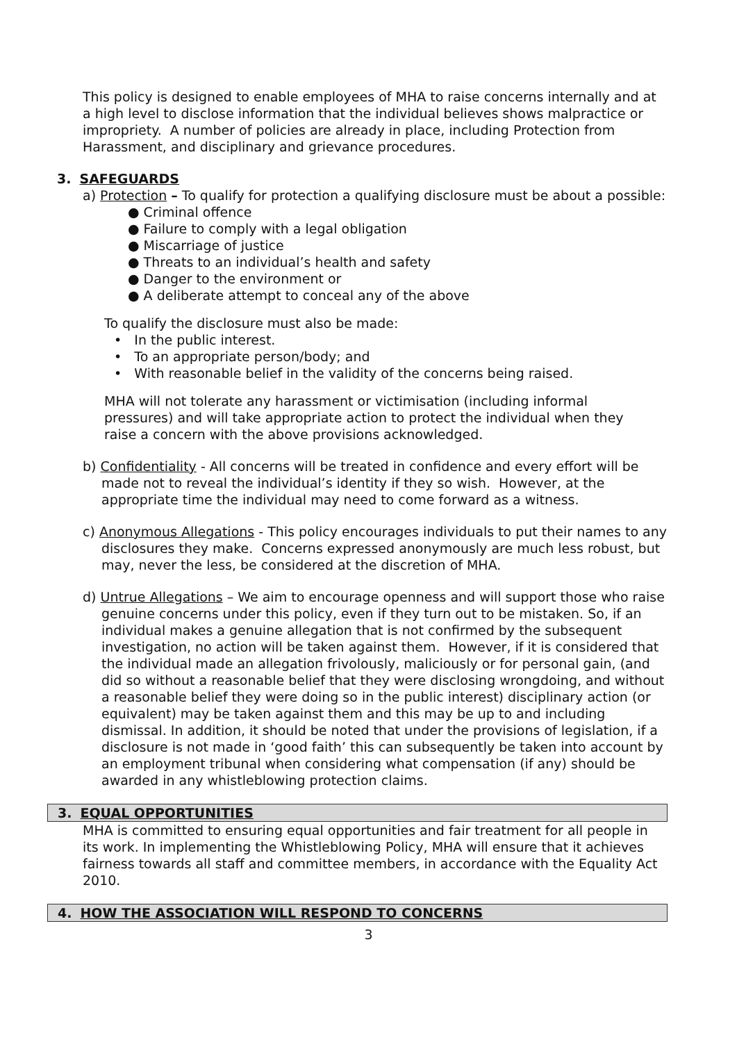This policy is designed to enable employees of MHA to raise concerns internally and at a high level to disclose information that the individual believes shows malpractice or impropriety. A number of policies are already in place, including Protection from Harassment, and disciplinary and grievance procedures.
3. SAFEGUARDS
a) Protection – To qualify for protection a qualifying disclosure must be about a possible:
● Criminal offence
● Failure to comply with a legal obligation
● Miscarriage of justice
● Threats to an individual’s health and safety
● Danger to the environment or
● A deliberate attempt to conceal any of the above
To qualify the disclosure must also be made:
• In the public interest.
• To an appropriate person/body; and
• With reasonable belief in the validity of the concerns being raised.
MHA will not tolerate any harassment or victimisation (including informal pressures) and will take appropriate action to protect the individual when they raise a concern with the above provisions acknowledged.
b) Confidentiality - All concerns will be treated in confidence and every effort will be made not to reveal the individual’s identity if they so wish. However, at the appropriate time the individual may need to come forward as a witness.
c) Anonymous Allegations - This policy encourages individuals to put their names to any disclosures they make. Concerns expressed anonymously are much less robust, but may, never the less, be considered at the discretion of MHA.
d) Untrue Allegations – We aim to encourage openness and will support those who raise genuine concerns under this policy, even if they turn out to be mistaken. So, if an individual makes a genuine allegation that is not confirmed by the subsequent investigation, no action will be taken against them. However, if it is considered that the individual made an allegation frivolously, maliciously or for personal gain, (and did so without a reasonable belief that they were disclosing wrongdoing, and without a reasonable belief they were doing so in the public interest) disciplinary action (or equivalent) may be taken against them and this may be up to and including dismissal. In addition, it should be noted that under the provisions of legislation, if a disclosure is not made in ‘good faith’ this can subsequently be taken into account by an employment tribunal when considering what compensation (if any) should be awarded in any whistleblowing protection claims.
3. EQUAL OPPORTUNITIES
MHA is committed to ensuring equal opportunities and fair treatment for all people in its work. In implementing the Whistleblowing Policy, MHA will ensure that it achieves fairness towards all staff and committee members, in accordance with the Equality Act 2010.
4. HOW THE ASSOCIATION WILL RESPOND TO CONCERNS
3